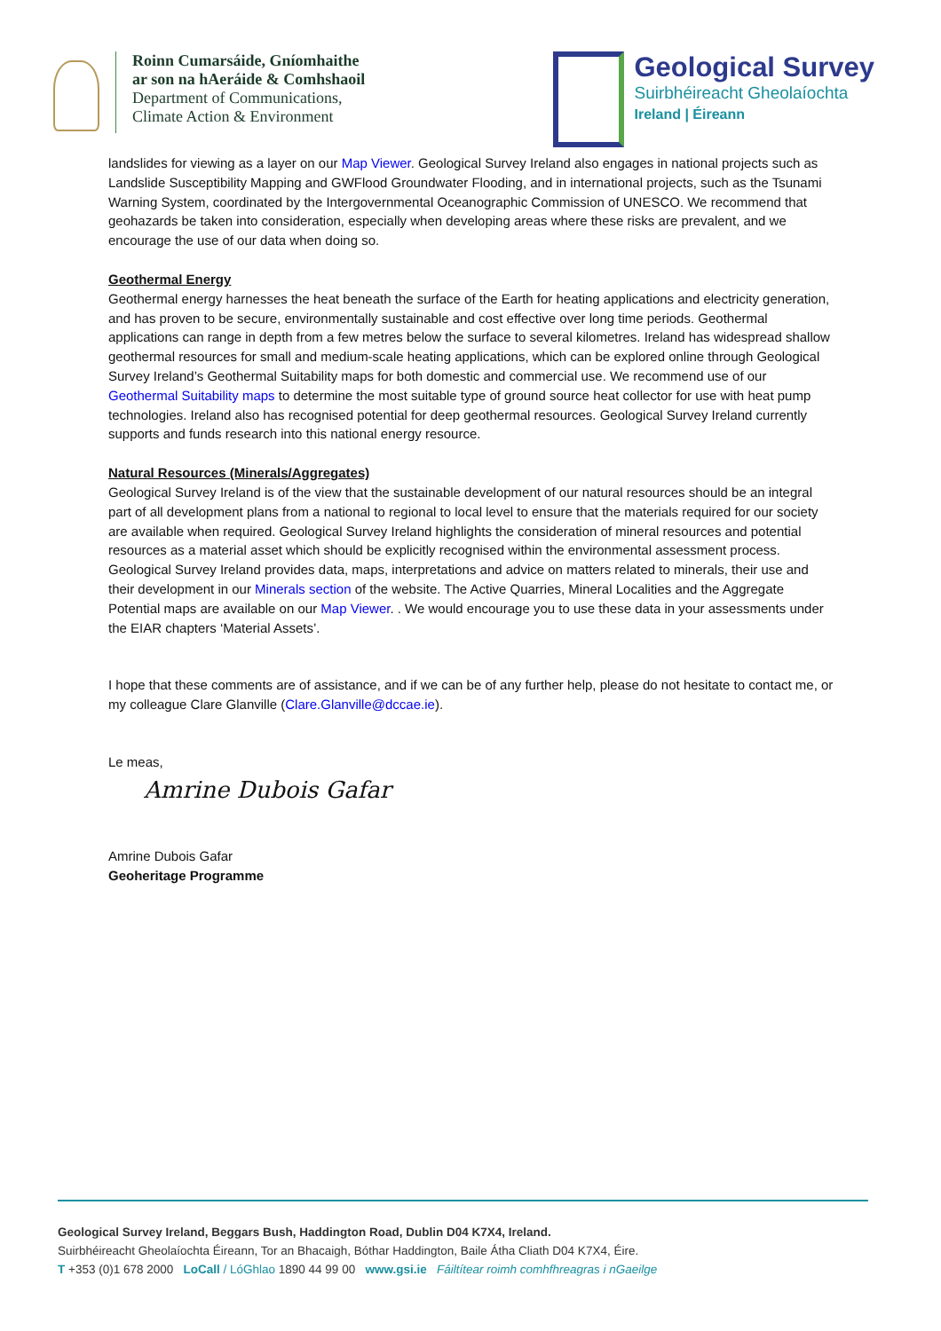Roinn Cumarsáide, Gníomhaithe
ar son na hAeráide & Comhshaoil
Department of Communications,
Climate Action & Environment
Geological Survey
Suirbhéireacht Gheolaíochta
Ireland | Éireann
landslides for viewing as a layer on our Map Viewer. Geological Survey Ireland also engages in national projects such as Landslide Susceptibility Mapping and GWFlood Groundwater Flooding, and in international projects, such as the Tsunami Warning System, coordinated by the Intergovernmental Oceanographic Commission of UNESCO. We recommend that geohazards be taken into consideration, especially when developing areas where these risks are prevalent, and we encourage the use of our data when doing so.
Geothermal Energy
Geothermal energy harnesses the heat beneath the surface of the Earth for heating applications and electricity generation, and has proven to be secure, environmentally sustainable and cost effective over long time periods. Geothermal applications can range in depth from a few metres below the surface to several kilometres. Ireland has widespread shallow geothermal resources for small and medium-scale heating applications, which can be explored online through Geological Survey Ireland’s Geothermal Suitability maps for both domestic and commercial use. We recommend use of our Geothermal Suitability maps to determine the most suitable type of ground source heat collector for use with heat pump technologies. Ireland also has recognised potential for deep geothermal resources. Geological Survey Ireland currently supports and funds research into this national energy resource.
Natural Resources (Minerals/Aggregates)
Geological Survey Ireland is of the view that the sustainable development of our natural resources should be an integral part of all development plans from a national to regional to local level to ensure that the materials required for our society are available when required. Geological Survey Ireland highlights the consideration of mineral resources and potential resources as a material asset which should be explicitly recognised within the environmental assessment process. Geological Survey Ireland provides data, maps, interpretations and advice on matters related to minerals, their use and their development in our Minerals section of the website. The Active Quarries, Mineral Localities and the Aggregate Potential maps are available on our Map Viewer. . We would encourage you to use these data in your assessments under the EIAR chapters ‘Material Assets’.
I hope that these comments are of assistance, and if we can be of any further help, please do not hesitate to contact me, or my colleague Clare Glanville (Clare.Glanville@dccae.ie).
Le meas,
Amrine Dubois Gafar
Amrine Dubois Gafar
Geoheritage Programme
Geological Survey Ireland, Beggars Bush, Haddington Road, Dublin D04 K7X4, Ireland.
Suirbhéireacht Gheolaíochta Éireann, Tor an Bhacaigh, Bóthar Haddington, Baile Átha Cliath D04 K7X4, Éire.
T +353 (0)1 678 2000 LoCall / LóGhlao 1890 44 99 00 www.gsi.ie Fáiltítear roimh comhfhreagras i nGaeilge